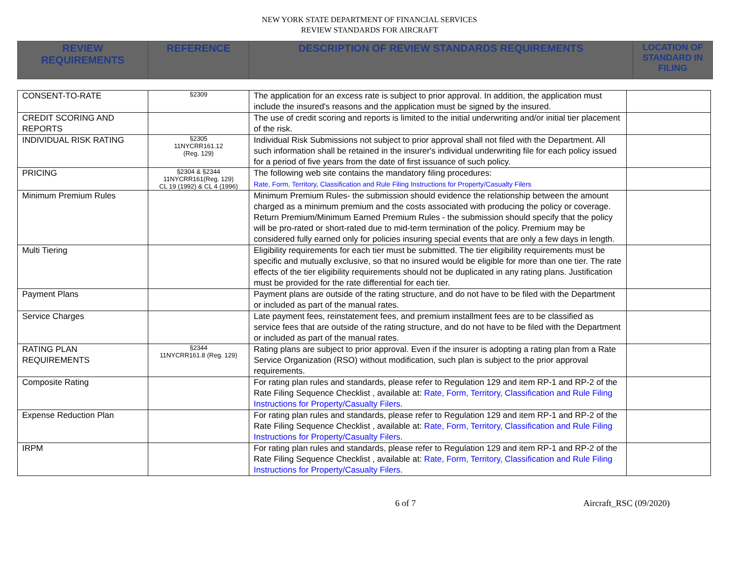NEW YORK STATE DEPARTMENT OF FINANCIAL SERVICES
REVIEW STANDARDS FOR AIRCRAFT
| REVIEW REQUIREMENTS | REFERENCE | DESCRIPTION OF REVIEW STANDARDS REQUIREMENTS | LOCATION OF STANDARD IN FILING |
| --- | --- | --- | --- |
| CONSENT-TO-RATE | §2309 | The application for an excess rate is subject to prior approval. In addition, the application must include the insured's reasons and the application must be signed by the insured. | |
| CREDIT SCORING AND REPORTS | | The use of credit scoring and reports is limited to the initial underwriting and/or initial tier placement of the risk. | |
| INDIVIDUAL RISK RATING | §2305 11NYCRR161.12 (Reg. 129) | Individual Risk Submissions not subject to prior approval shall not filed with the Department. All such information shall be retained in the insurer's individual underwriting file for each policy issued for a period of five years from the date of first issuance of such policy. | |
| PRICING | §2304 & §2344 11NYCRR161(Reg. 129) CL 19 (1992) & CL 4 (1996) | The following web site contains the mandatory filing procedures: Rate, Form, Territory, Classification and Rule Filing Instructions for Property/Casualty Filers | |
| Minimum Premium Rules | | Minimum Premium Rules- the submission should evidence the relationship between the amount charged as a minimum premium and the costs associated with producing the policy or coverage. Return Premium/Minimum Earned Premium Rules - the submission should specify that the policy will be pro-rated or short-rated due to mid-term termination of the policy. Premium may be considered fully earned only for policies insuring special events that are only a few days in length. | |
| Multi Tiering | | Eligibility requirements for each tier must be submitted. The tier eligibility requirements must be specific and mutually exclusive, so that no insured would be eligible for more than one tier. The rate effects of the tier eligibility requirements should not be duplicated in any rating plans. Justification must be provided for the rate differential for each tier. | |
| Payment Plans | | Payment plans are outside of the rating structure, and do not have to be filed with the Department or included as part of the manual rates. | |
| Service Charges | | Late payment fees, reinstatement fees, and premium installment fees are to be classified as service fees that are outside of the rating structure, and do not have to be filed with the Department or included as part of the manual rates. | |
| RATING PLAN REQUIREMENTS | §2344 11NYCRR161.8 (Reg. 129) | Rating plans are subject to prior approval. Even if the insurer is adopting a rating plan from a Rate Service Organization (RSO) without modification, such plan is subject to the prior approval requirements. | |
| Composite Rating | | For rating plan rules and standards, please refer to Regulation 129 and item RP-1 and RP-2 of the Rate Filing Sequence Checklist , available at: Rate, Form, Territory, Classification and Rule Filing Instructions for Property/Casualty Filers . | |
| Expense Reduction Plan | | For rating plan rules and standards, please refer to Regulation 129 and item RP-1 and RP-2 of the Rate Filing Sequence Checklist , available at: Rate, Form, Territory, Classification and Rule Filing Instructions for Property/Casualty Filers . | |
| IRPM | | For rating plan rules and standards, please refer to Regulation 129 and item RP-1 and RP-2 of the Rate Filing Sequence Checklist , available at: Rate, Form, Territory, Classification and Rule Filing Instructions for Property/Casualty Filers . | |
6 of 7 Aircraft_RSC (09/2020)